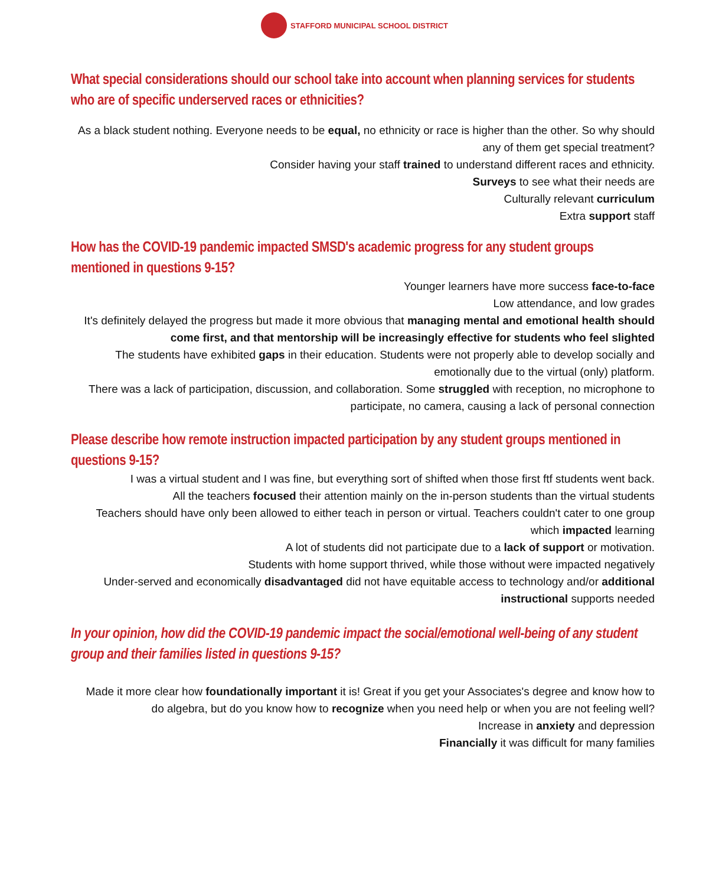STAFFORD MUNICIPAL SCHOOL DISTRICT
What special considerations should our school take into account when planning services for students who are of specific underserved races or ethnicities?
As a black student nothing. Everyone needs to be equal, no ethnicity or race is higher than the other. So why should any of them get special treatment?
Consider having your staff trained to understand different races and ethnicity.
Surveys to see what their needs are
Culturally relevant curriculum
Extra support staff
How has the COVID-19 pandemic impacted SMSD's academic progress for any student groups mentioned in questions 9-15?
Younger learners have more success face-to-face
Low attendance, and low grades
It's definitely delayed the progress but made it more obvious that managing mental and emotional health should come first, and that mentorship will be increasingly effective for students who feel slighted
The students have exhibited gaps in their education. Students were not properly able to develop socially and emotionally due to the virtual (only) platform.
There was a lack of participation, discussion, and collaboration. Some struggled with reception, no microphone to participate, no camera, causing a lack of personal connection
Please describe how remote instruction impacted participation by any student groups mentioned in questions 9-15?
I was a virtual student and I was fine, but everything sort of shifted when those first ftf students went back.
All the teachers focused their attention mainly on the in-person students than the virtual students
Teachers should have only been allowed to either teach in person or virtual. Teachers couldn't cater to one group which impacted learning
A lot of students did not participate due to a lack of support or motivation.
Students with home support thrived, while those without were impacted negatively
Under-served and economically disadvantaged did not have equitable access to technology and/or additional instructional supports needed
In your opinion, how did the COVID-19 pandemic impact the social/emotional well-being of any student group and their families listed in questions 9-15?
Made it more clear how foundationally important it is! Great if you get your Associates's degree and know how to do algebra, but do you know how to recognize when you need help or when you are not feeling well?
Increase in anxiety and depression
Financially it was difficult for many families